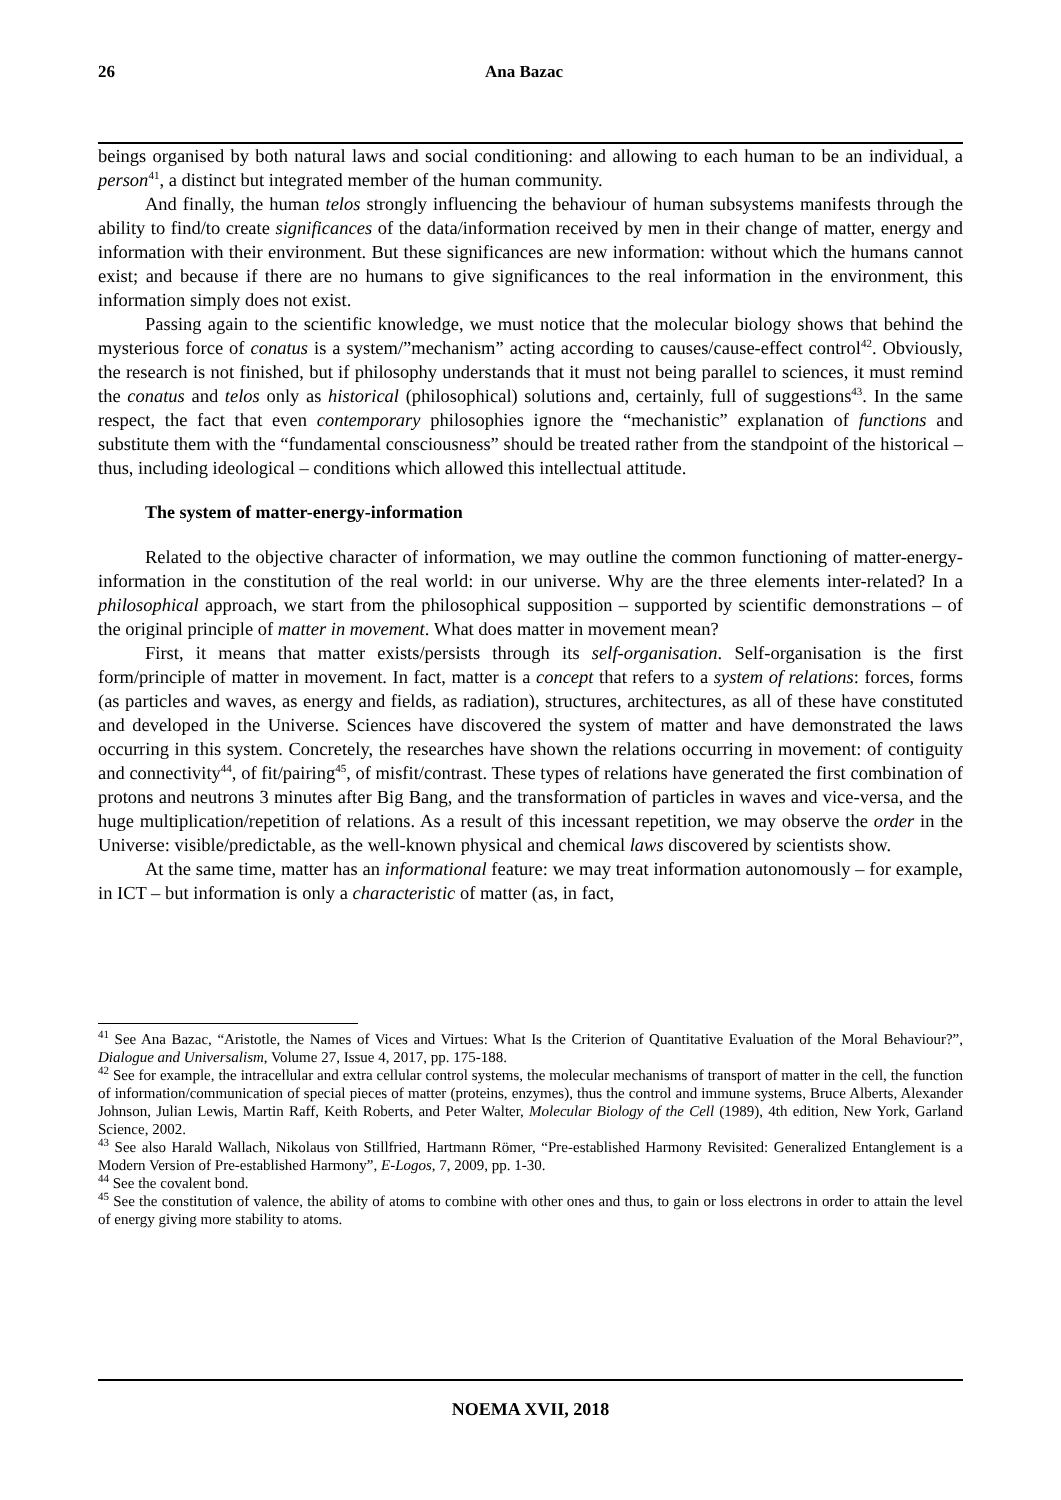26 Ana Bazac
beings organised by both natural laws and social conditioning: and allowing to each human to be an individual, a person<sup>41</sup>, a distinct but integrated member of the human community.
And finally, the human telos strongly influencing the behaviour of human subsystems manifests through the ability to find/to create significances of the data/information received by men in their change of matter, energy and information with their environment. But these significances are new information: without which the humans cannot exist; and because if there are no humans to give significances to the real information in the environment, this information simply does not exist.
Passing again to the scientific knowledge, we must notice that the molecular biology shows that behind the mysterious force of conatus is a system/”mechanism” acting according to causes/cause-effect control<sup>42</sup>. Obviously, the research is not finished, but if philosophy understands that it must not being parallel to sciences, it must remind the conatus and telos only as historical (philosophical) solutions and, certainly, full of suggestions<sup>43</sup>. In the same respect, the fact that even contemporary philosophies ignore the “mechanistic” explanation of functions and substitute them with the “fundamental consciousness” should be treated rather from the standpoint of the historical – thus, including ideological – conditions which allowed this intellectual attitude.
The system of matter-energy-information
Related to the objective character of information, we may outline the common functioning of matter-energy-information in the constitution of the real world: in our universe. Why are the three elements inter-related? In a philosophical approach, we start from the philosophical supposition – supported by scientific demonstrations – of the original principle of matter in movement. What does matter in movement mean?
First, it means that matter exists/persists through its self-organisation. Self-organisation is the first form/principle of matter in movement. In fact, matter is a concept that refers to a system of relations: forces, forms (as particles and waves, as energy and fields, as radiation), structures, architectures, as all of these have constituted and developed in the Universe. Sciences have discovered the system of matter and have demonstrated the laws occurring in this system. Concretely, the researches have shown the relations occurring in movement: of contiguity and connectivity<sup>44</sup>, of fit/pairing<sup>45</sup>, of misfit/contrast. These types of relations have generated the first combination of protons and neutrons 3 minutes after Big Bang, and the transformation of particles in waves and vice-versa, and the huge multiplication/repetition of relations. As a result of this incessant repetition, we may observe the order in the Universe: visible/predictable, as the well-known physical and chemical laws discovered by scientists show.
At the same time, matter has an informational feature: we may treat information autonomously – for example, in ICT – but information is only a characteristic of matter (as, in fact,
<sup>41</sup> See Ana Bazac, “Aristotle, the Names of Vices and Virtues: What Is the Criterion of Quantitative Evaluation of the Moral Behaviour?”, Dialogue and Universalism, Volume 27, Issue 4, 2017, pp. 175-188.
<sup>42</sup> See for example, the intracellular and extra cellular control systems, the molecular mechanisms of transport of matter in the cell, the function of information/communication of special pieces of matter (proteins, enzymes), thus the control and immune systems, Bruce Alberts, Alexander Johnson, Julian Lewis, Martin Raff, Keith Roberts, and Peter Walter, Molecular Biology of the Cell (1989), 4th edition, New York, Garland Science, 2002.
<sup>43</sup> See also Harald Wallach, Nikolaus von Stillfried, Hartmann Römer, “Pre-established Harmony Revisited: Generalized Entanglement is a Modern Version of Pre-established Harmony”, E-Logos, 7, 2009, pp. 1-30.
<sup>44</sup> See the covalent bond.
<sup>45</sup> See the constitution of valence, the ability of atoms to combine with other ones and thus, to gain or loss electrons in order to attain the level of energy giving more stability to atoms.
NOEMA XVII, 2018